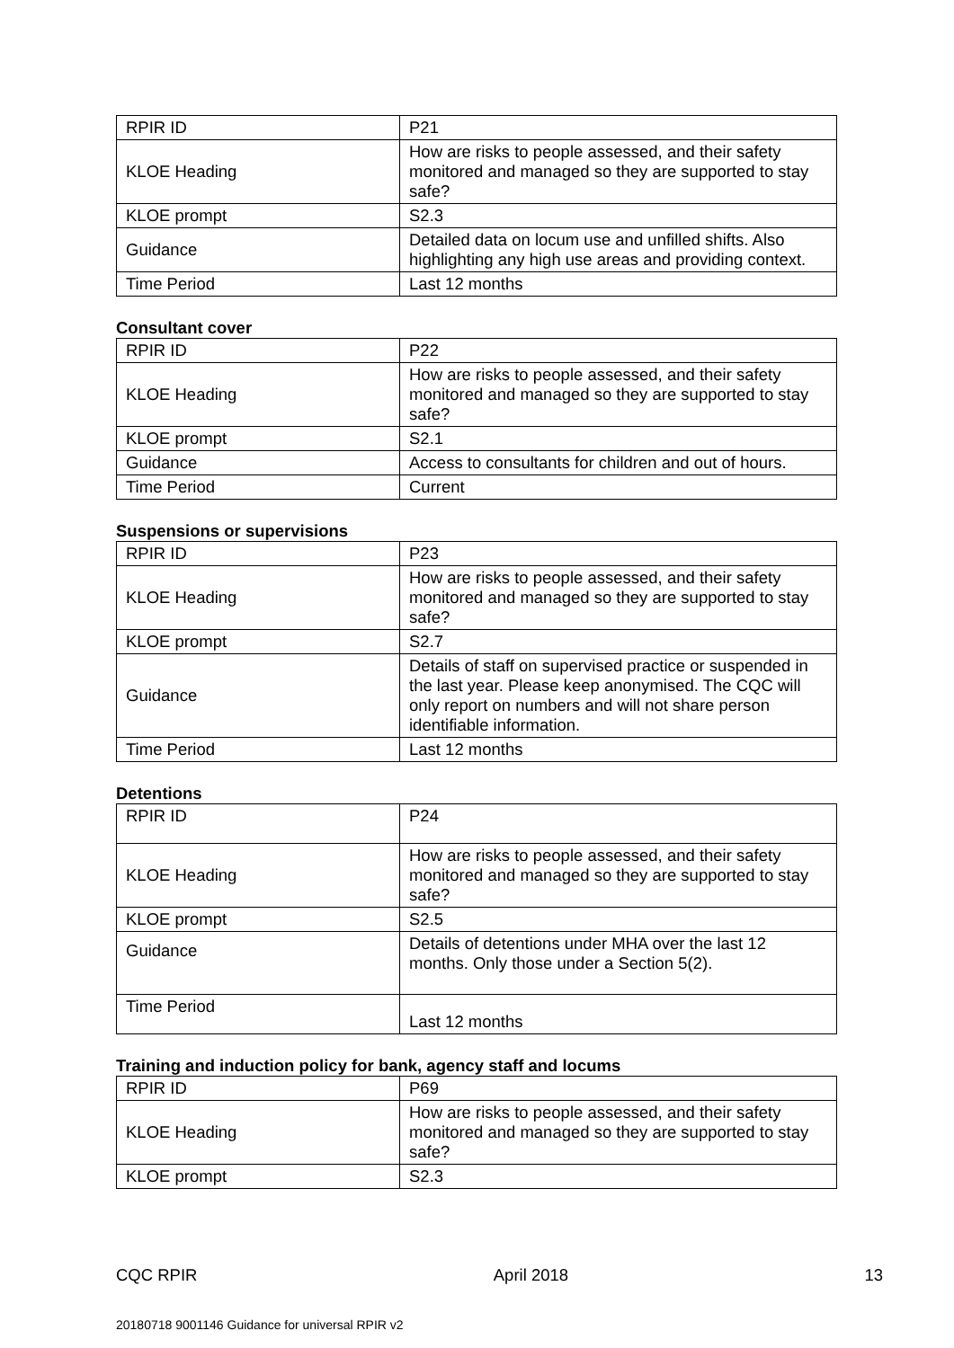| RPIR ID | P21 |
| KLOE Heading | How are risks to people assessed, and their safety monitored and managed so they are supported to stay safe? |
| KLOE prompt | S2.3 |
| Guidance | Detailed data on locum use and unfilled shifts. Also highlighting any high use areas and providing context. |
| Time Period | Last 12 months |
Consultant cover
| RPIR ID | P22 |
| KLOE Heading | How are risks to people assessed, and their safety monitored and managed so they are supported to stay safe? |
| KLOE prompt | S2.1 |
| Guidance | Access to consultants for children and out of hours. |
| Time Period | Current |
Suspensions or supervisions
| RPIR ID | P23 |
| KLOE Heading | How are risks to people assessed, and their safety monitored and managed so they are supported to stay safe? |
| KLOE prompt | S2.7 |
| Guidance | Details of staff on supervised practice or suspended in the last year. Please keep anonymised. The CQC will only report on numbers and will not share person identifiable information. |
| Time Period | Last 12 months |
Detentions
| RPIR ID | P24 |
| KLOE Heading | How are risks to people assessed, and their safety monitored and managed so they are supported to stay safe? |
| KLOE prompt | S2.5 |
| Guidance | Details of detentions under MHA over the last 12 months. Only those under a Section 5(2). |
| Time Period | Last 12 months |
Training and induction policy for bank, agency staff and locums
| RPIR ID | P69 |
| KLOE Heading | How are risks to people assessed, and their safety monitored and managed so they are supported to stay safe? |
| KLOE prompt | S2.3 |
CQC RPIR April 2018 13
20180718 9001146 Guidance for universal RPIR v2